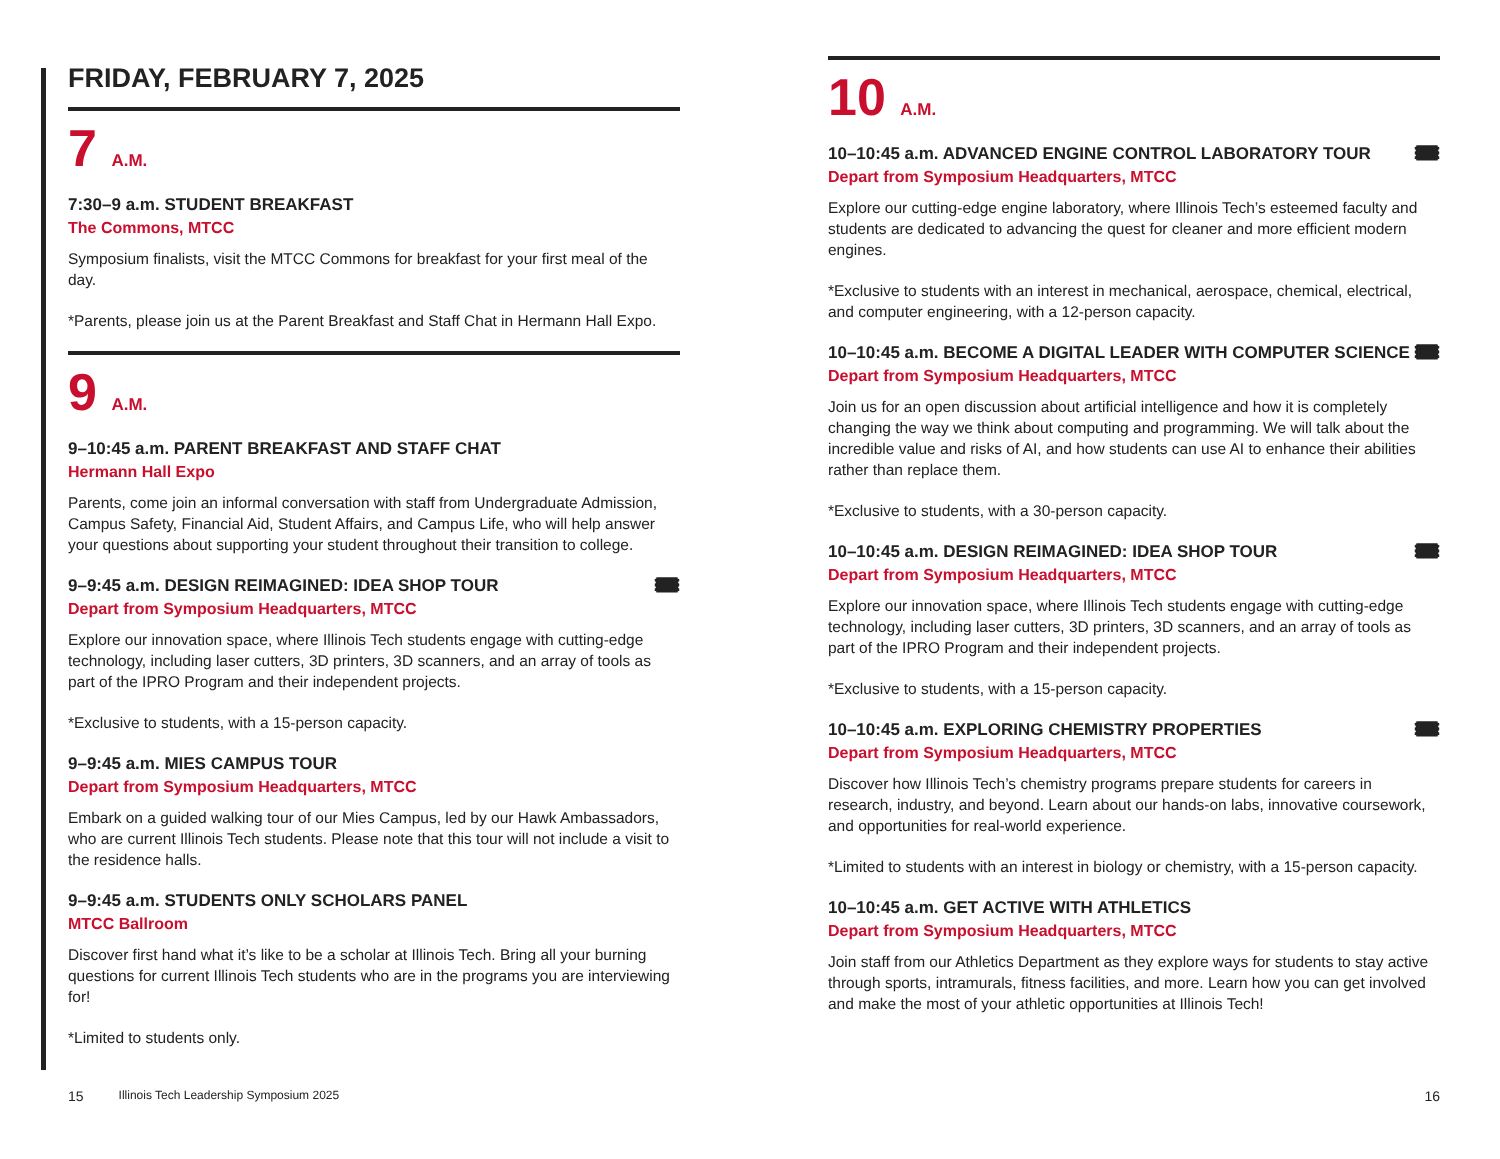FRIDAY, FEBRUARY 7, 2025
7 A.M.
7:30–9 a.m. STUDENT BREAKFAST
The Commons, MTCC
Symposium finalists, visit the MTCC Commons for breakfast for your first meal of the day.
*Parents, please join us at the Parent Breakfast and Staff Chat in Hermann Hall Expo.
9 A.M.
9–10:45 a.m. PARENT BREAKFAST AND STAFF CHAT
Hermann Hall Expo
Parents, come join an informal conversation with staff from Undergraduate Admission, Campus Safety, Financial Aid, Student Affairs, and Campus Life, who will help answer your questions about supporting your student throughout their transition to college.
🎟 9–9:45 a.m. DESIGN REIMAGINED: IDEA SHOP TOUR
Depart from Symposium Headquarters, MTCC
Explore our innovation space, where Illinois Tech students engage with cutting-edge technology, including laser cutters, 3D printers, 3D scanners, and an array of tools as part of the IPRO Program and their independent projects.
*Exclusive to students, with a 15-person capacity.
9–9:45 a.m. MIES CAMPUS TOUR
Depart from Symposium Headquarters, MTCC
Embark on a guided walking tour of our Mies Campus, led by our Hawk Ambassadors, who are current Illinois Tech students. Please note that this tour will not include a visit to the residence halls.
9–9:45 a.m. STUDENTS ONLY SCHOLARS PANEL
MTCC Ballroom
Discover first hand what it’s like to be a scholar at Illinois Tech. Bring all your burning questions for current Illinois Tech students who are in the programs you are interviewing for!
*Limited to students only.
10 A.M.
🎟 10–10:45 a.m. ADVANCED ENGINE CONTROL LABORATORY TOUR
Depart from Symposium Headquarters, MTCC
Explore our cutting-edge engine laboratory, where Illinois Tech’s esteemed faculty and students are dedicated to advancing the quest for cleaner and more efficient modern engines.
*Exclusive to students with an interest in mechanical, aerospace, chemical, electrical, and computer engineering, with a 12-person capacity.
🎟 10–10:45 a.m. BECOME A DIGITAL LEADER WITH COMPUTER SCIENCE
Depart from Symposium Headquarters, MTCC
Join us for an open discussion about artificial intelligence and how it is completely changing the way we think about computing and programming. We will talk about the incredible value and risks of AI, and how students can use AI to enhance their abilities rather than replace them.
*Exclusive to students, with a 30-person capacity.
🎟 10–10:45 a.m. DESIGN REIMAGINED: IDEA SHOP TOUR
Depart from Symposium Headquarters, MTCC
Explore our innovation space, where Illinois Tech students engage with cutting-edge technology, including laser cutters, 3D printers, 3D scanners, and an array of tools as part of the IPRO Program and their independent projects.
*Exclusive to students, with a 15-person capacity.
🎟 10–10:45 a.m. EXPLORING CHEMISTRY PROPERTIES
Depart from Symposium Headquarters, MTCC
Discover how Illinois Tech’s chemistry programs prepare students for careers in research, industry, and beyond. Learn about our hands-on labs, innovative coursework, and opportunities for real-world experience.
*Limited to students with an interest in biology or chemistry, with a 15-person capacity.
10–10:45 a.m. GET ACTIVE WITH ATHLETICS
Depart from Symposium Headquarters, MTCC
Join staff from our Athletics Department as they explore ways for students to stay active through sports, intramurals, fitness facilities, and more. Learn how you can get involved and make the most of your athletic opportunities at Illinois Tech!
15 Illinois Tech Leadership Symposium 2025 16